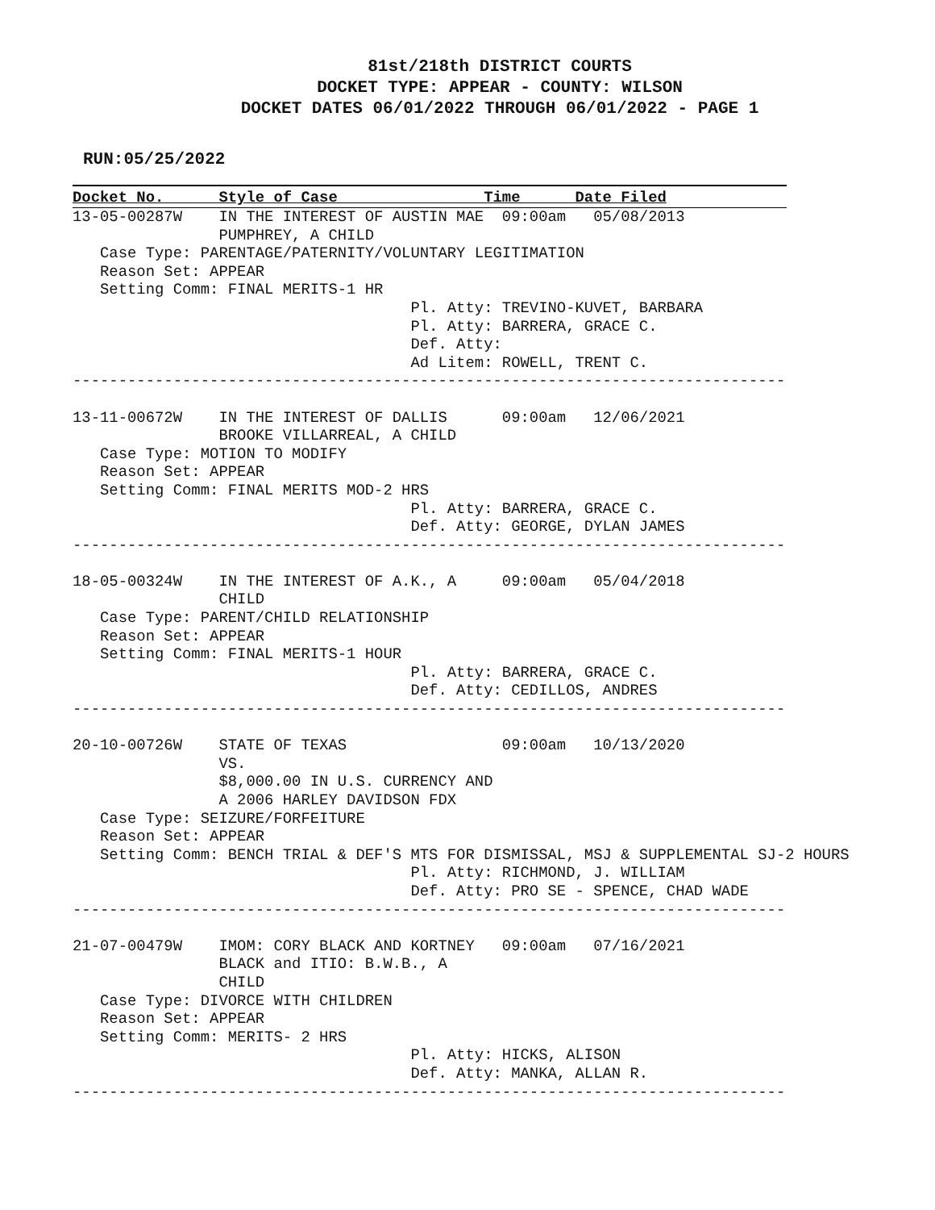81st/218th DISTRICT COURTS
DOCKET TYPE: APPEAR - COUNTY: WILSON
DOCKET DATES 06/01/2022 THROUGH 06/01/2022 - PAGE 1
RUN:05/25/2022
Docket No. Style of Case Time Date Filed
13-05-00287W    IN THE INTEREST OF AUSTIN MAE  09:00am   05/08/2013
                PUMPHREY, A CHILD
   Case Type: PARENTAGE/PATERNITY/VOLUNTARY LEGITIMATION
   Reason Set: APPEAR
   Setting Comm: FINAL MERITS-1 HR
                                     Pl. Atty: TREVINO-KUVET, BARBARA
                                     Pl. Atty: BARRERA, GRACE C.
                                     Def. Atty:
                                     Ad Litem: ROWELL, TRENT C.
------------------------------------------------------------------------------

13-11-00672W    IN THE INTEREST OF DALLIS      09:00am   12/06/2021
                BROOKE VILLARREAL, A CHILD
   Case Type: MOTION TO MODIFY
   Reason Set: APPEAR
   Setting Comm: FINAL MERITS MOD-2 HRS
                                     Pl. Atty: BARRERA, GRACE C.
                                     Def. Atty: GEORGE, DYLAN JAMES
------------------------------------------------------------------------------

18-05-00324W    IN THE INTEREST OF A.K., A     09:00am   05/04/2018
                CHILD
   Case Type: PARENT/CHILD RELATIONSHIP
   Reason Set: APPEAR
   Setting Comm: FINAL MERITS-1 HOUR
                                     Pl. Atty: BARRERA, GRACE C.
                                     Def. Atty: CEDILLOS, ANDRES
------------------------------------------------------------------------------

20-10-00726W    STATE OF TEXAS                 09:00am   10/13/2020
                VS.
                $8,000.00 IN U.S. CURRENCY AND
                A 2006 HARLEY DAVIDSON FDX
   Case Type: SEIZURE/FORFEITURE
   Reason Set: APPEAR
   Setting Comm: BENCH TRIAL & DEF'S MTS FOR DISMISSAL, MSJ & SUPPLEMENTAL SJ-2 HOURS
                                     Pl. Atty: RICHMOND, J. WILLIAM
                                     Def. Atty: PRO SE - SPENCE, CHAD WADE
------------------------------------------------------------------------------

21-07-00479W    IMOM: CORY BLACK AND KORTNEY   09:00am   07/16/2021
                BLACK and ITIO: B.W.B., A
                CHILD
   Case Type: DIVORCE WITH CHILDREN
   Reason Set: APPEAR
   Setting Comm: MERITS- 2 HRS
                                     Pl. Atty: HICKS, ALISON
                                     Def. Atty: MANKA, ALLAN R.
------------------------------------------------------------------------------